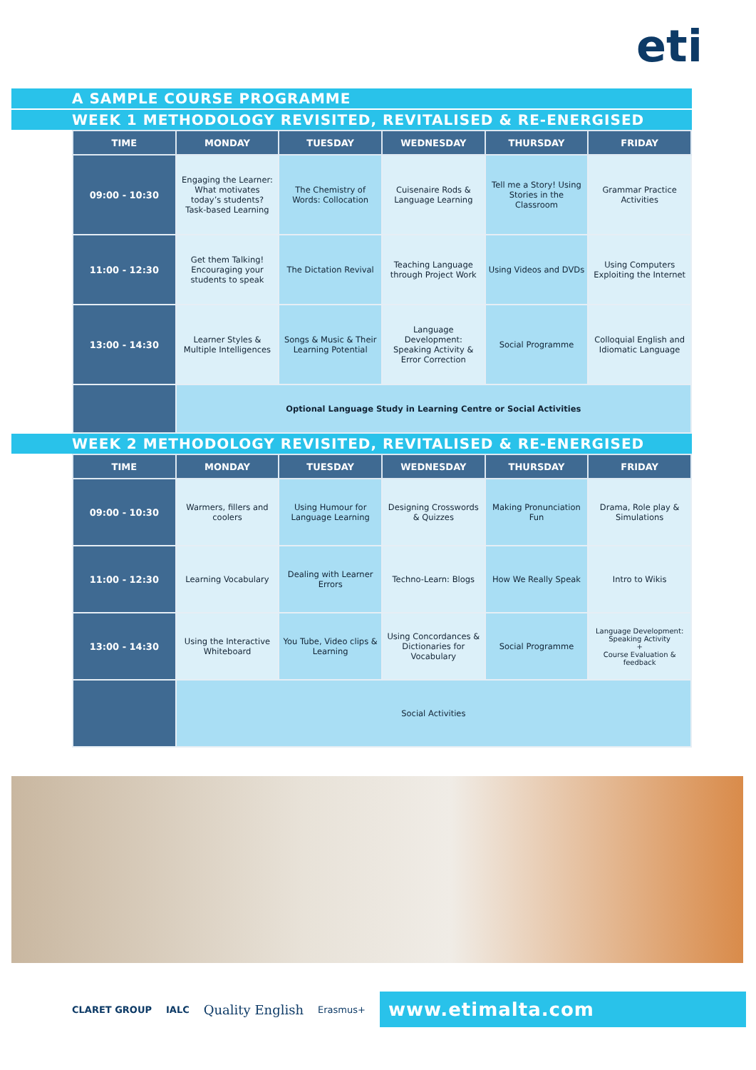eti
A SAMPLE COURSE PROGRAMME
WEEK 1 METHODOLOGY REVISITED, REVITALISED & RE-ENERGISED
| TIME | MONDAY | TUESDAY | WEDNESDAY | THURSDAY | FRIDAY |
| --- | --- | --- | --- | --- | --- |
| 09:00 - 10:30 | Engaging the Learner: What motivates today’s students? Task-based Learning | The Chemistry of Words: Collocation | Cuisenaire Rods & Language Learning | Tell me a Story! Using Stories in the Classroom | Grammar Practice Activities |
| 11:00 - 12:30 | Get them Talking! Encouraging your students to speak | The Dictation Revival | Teaching Language through Project Work | Using Videos and DVDs | Using Computers Exploiting the Internet |
| 13:00 - 14:30 | Learner Styles & Multiple Intelligences | Songs & Music & Their Learning Potential | Language Development: Speaking Activity & Error Correction | Social Programme | Colloquial English and Idiomatic Language |
| | Optional Language Study in Learning Centre or Social Activities | | | | |
WEEK 2 METHODOLOGY REVISITED, REVITALISED & RE-ENERGISED
| TIME | MONDAY | TUESDAY | WEDNESDAY | THURSDAY | FRIDAY |
| --- | --- | --- | --- | --- | --- |
| 09:00 - 10:30 | Warmers, fillers and coolers | Using Humour for Language Learning | Designing Crosswords & Quizzes | Making Pronunciation Fun | Drama, Role play & Simulations |
| 11:00 - 12:30 | Learning Vocabulary | Dealing with Learner Errors | Techno-Learn: Blogs | How We Really Speak | Intro to Wikis |
| 13:00 - 14:30 | Using the Interactive Whiteboard | You Tube, Video clips & Learning | Using Concordances & Dictionaries for Vocabulary | Social Programme | Language Development: Speaking Activity + Course Evaluation & feedback |
| | Social Activities | | | | |
CLARET GROUP IALC Quality English Erasmus+
www.etimalta.com